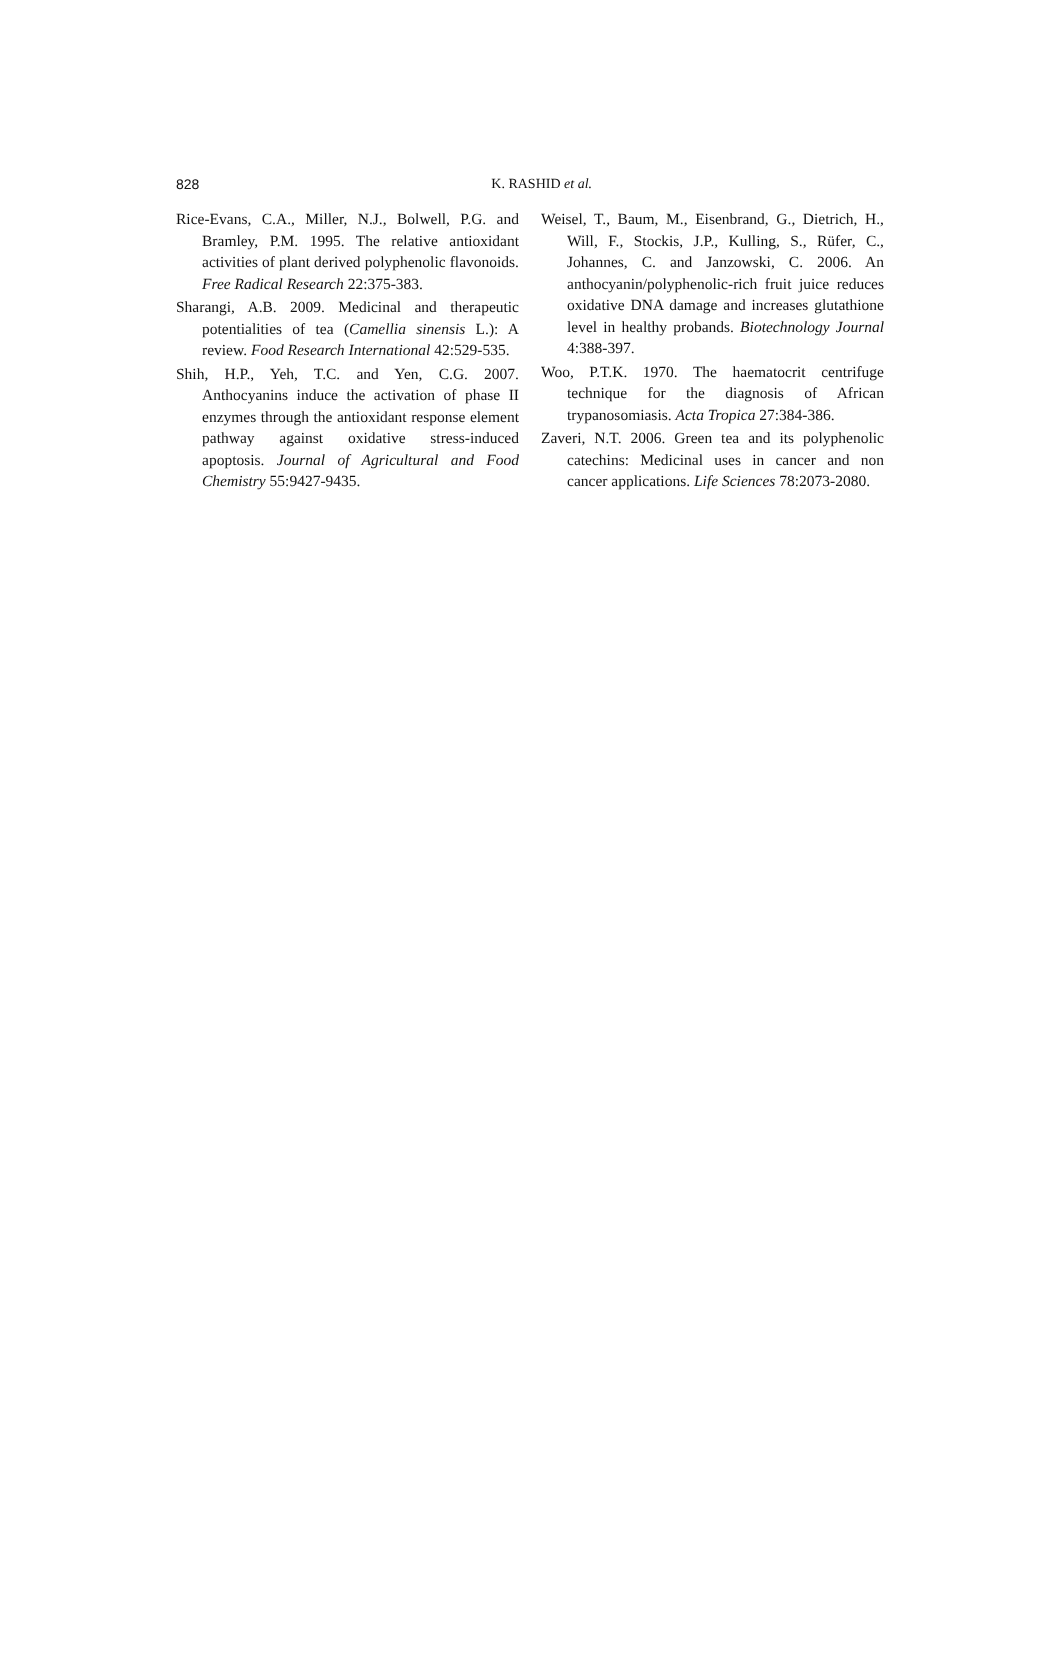828
K. RASHID et al.
Rice-Evans, C.A., Miller, N.J., Bolwell, P.G. and Bramley, P.M. 1995. The relative antioxidant activities of plant derived polyphenolic flavonoids. Free Radical Research 22:375-383.
Sharangi, A.B. 2009. Medicinal and therapeutic potentialities of tea (Camellia sinensis L.): A review. Food Research International 42:529-535.
Shih, H.P., Yeh, T.C. and Yen, C.G. 2007. Anthocyanins induce the activation of phase II enzymes through the antioxidant response element pathway against oxidative stress-induced apoptosis. Journal of Agricultural and Food Chemistry 55:9427-9435.
Weisel, T., Baum, M., Eisenbrand, G., Dietrich, H., Will, F., Stockis, J.P., Kulling, S., Rüfer, C., Johannes, C. and Janzowski, C. 2006. An anthocyanin/polyphenolic-rich fruit juice reduces oxidative DNA damage and increases glutathione level in healthy probands. Biotechnology Journal 4:388-397.
Woo, P.T.K. 1970. The haematocrit centrifuge technique for the diagnosis of African trypanosomiasis. Acta Tropica 27:384-386.
Zaveri, N.T. 2006. Green tea and its polyphenolic catechins: Medicinal uses in cancer and non cancer applications. Life Sciences 78:2073-2080.